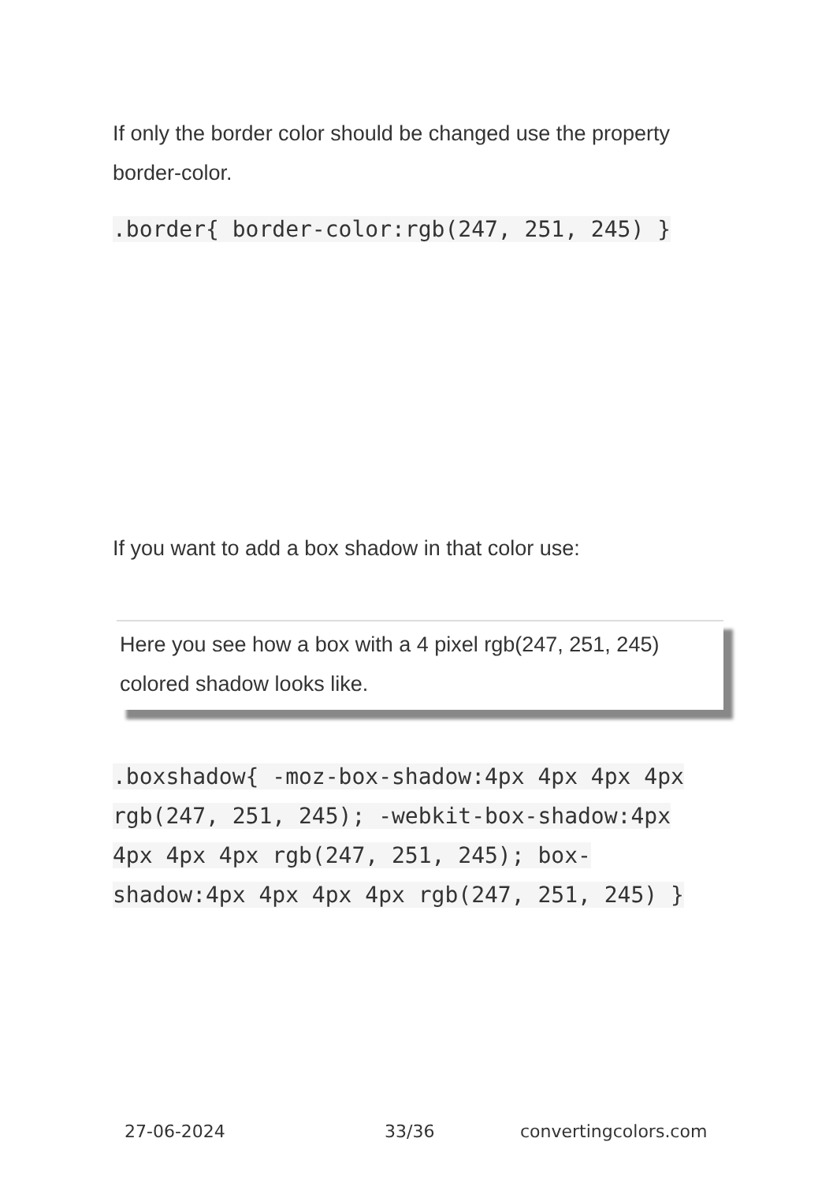If only the border color should be changed use the property border-color.
.border{ border-color:rgb(247, 251, 245) }
If you want to add a box shadow in that color use:
Here you see how a box with a 4 pixel rgb(247, 251, 245) colored shadow looks like.
.boxshadow{ -moz-box-shadow:4px 4px 4px 4px rgb(247, 251, 245); -webkit-box-shadow:4px 4px 4px 4px rgb(247, 251, 245); box-shadow:4px 4px 4px 4px rgb(247, 251, 245) }
27-06-2024 33/36 convertingcolors.com